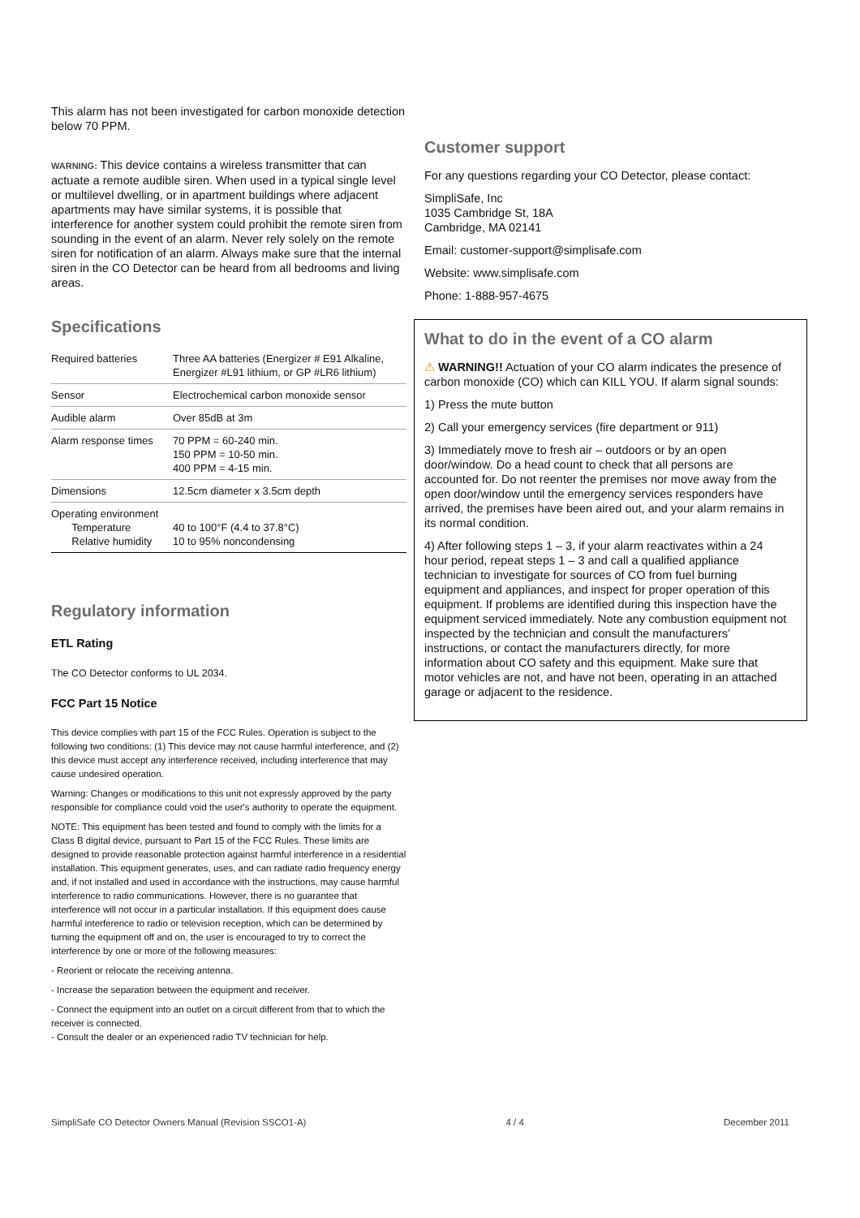This alarm has not been investigated for carbon monoxide detection below 70 PPM.
WARNING: This device contains a wireless transmitter that can actuate a remote audible siren. When used in a typical single level or multilevel dwelling, or in apartment buildings where adjacent apartments may have similar systems, it is possible that interference for another system could prohibit the remote siren from sounding in the event of an alarm. Never rely solely on the remote siren for notification of an alarm. Always make sure that the internal siren in the CO Detector can be heard from all bedrooms and living areas.
Specifications
| Required batteries | Three AA batteries (Energizer # E91 Alkaline, Energizer #L91 lithium, or GP #LR6 lithium) |
| Sensor | Electrochemical carbon monoxide sensor |
| Audible alarm | Over 85dB at 3m |
| Alarm response times | 70 PPM = 60-240 min. 150 PPM = 10-50 min. 400 PPM = 4-15 min. |
| Dimensions | 12.5cm diameter x 3.5cm depth |
| Operating environment Temperature Relative humidity | 40 to 100°F (4.4 to 37.8°C) 10 to 95% noncondensing |
Regulatory information
ETL Rating
The CO Detector conforms to UL 2034.
FCC Part 15 Notice
This device complies with part 15 of the FCC Rules. Operation is subject to the following two conditions: (1) This device may not cause harmful interference, and (2) this device must accept any interference received, including interference that may cause undesired operation.
Warning: Changes or modifications to this unit not expressly approved by the party responsible for compliance could void the user's authority to operate the equipment.
NOTE: This equipment has been tested and found to comply with the limits for a Class B digital device, pursuant to Part 15 of the FCC Rules. These limits are designed to provide reasonable protection against harmful interference in a residential installation. This equipment generates, uses, and can radiate radio frequency energy and, if not installed and used in accordance with the instructions, may cause harmful interference to radio communications. However, there is no guarantee that interference will not occur in a particular installation. If this equipment does cause harmful interference to radio or television reception, which can be determined by turning the equipment off and on, the user is encouraged to try to correct the interference by one or more of the following measures:
- Reorient or relocate the receiving antenna.
- Increase the separation between the equipment and receiver.
- Connect the equipment into an outlet on a circuit different from that to which the receiver is connected.
- Consult the dealer or an experienced radio TV technician for help.
Customer support
For any questions regarding your CO Detector, please contact:
SimpliSafe, Inc
1035 Cambridge St, 18A
Cambridge, MA 02141
Email: customer-support@simplisafe.com
Website: www.simplisafe.com
Phone: 1-888-957-4675
What to do in the event of a CO alarm
⚠ WARNING!! Actuation of your CO alarm indicates the presence of carbon monoxide (CO) which can KILL YOU. If alarm signal sounds:
1) Press the mute button
2) Call your emergency services (fire department or 911)
3) Immediately move to fresh air – outdoors or by an open door/window. Do a head count to check that all persons are accounted for. Do not reenter the premises nor move away from the open door/window until the emergency services responders have arrived, the premises have been aired out, and your alarm remains in its normal condition.
4) After following steps 1 – 3, if your alarm reactivates within a 24 hour period, repeat steps 1 – 3 and call a qualified appliance technician to investigate for sources of CO from fuel burning equipment and appliances, and inspect for proper operation of this equipment. If problems are identified during this inspection have the equipment serviced immediately. Note any combustion equipment not inspected by the technician and consult the manufacturers’ instructions, or contact the manufacturers directly, for more information about CO safety and this equipment. Make sure that motor vehicles are not, and have not been, operating in an attached garage or adjacent to the residence.
SimpliSafe CO Detector Owners Manual (Revision SSCO1-A) 4 / 4 December 2011